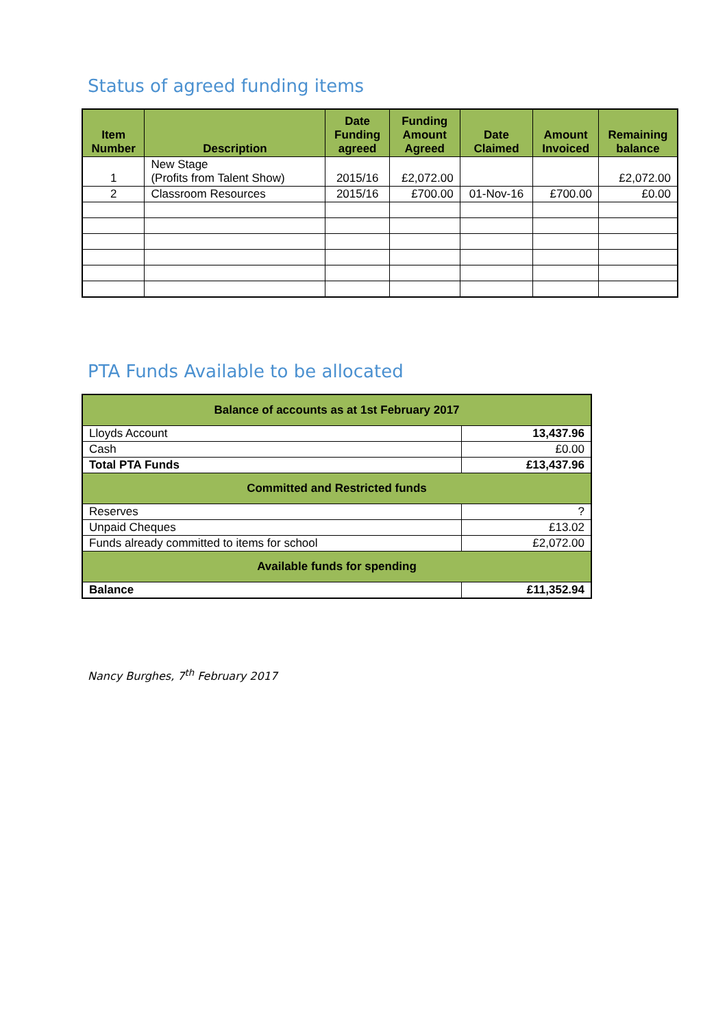Status of agreed funding items
| Item Number | Description | Date Funding agreed | Funding Amount Agreed | Date Claimed | Amount Invoiced | Remaining balance |
| --- | --- | --- | --- | --- | --- | --- |
| 1 | New Stage (Profits from Talent Show) | 2015/16 | £2,072.00 | | | £2,072.00 |
| 2 | Classroom Resources | 2015/16 | £700.00 | 01-Nov-16 | £700.00 | £0.00 |
PTA Funds Available to be allocated
| Balance of accounts as at 1st February 2017 | |
| --- | --- |
| Lloyds Account | 13,437.96 |
| Cash | £0.00 |
| Total PTA Funds | £13,437.96 |
| Committed and Restricted funds | |
| Reserves | ? |
| Unpaid Cheques | £13.02 |
| Funds already committed to items for school | £2,072.00 |
| Available funds for spending | |
| Balance | £11,352.94 |
Nancy Burghes, 7<sup>th</sup> February 2017